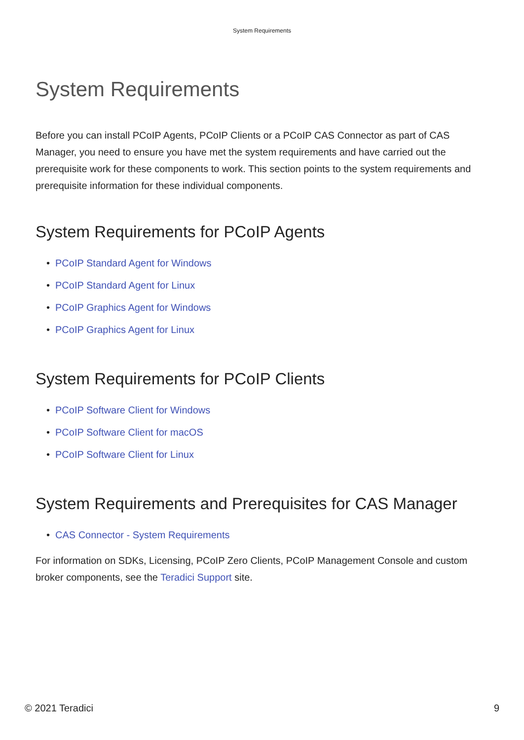System Requirements
System Requirements
Before you can install PCoIP Agents, PCoIP Clients or a PCoIP CAS Connector as part of CAS Manager, you need to ensure you have met the system requirements and have carried out the prerequisite work for these components to work. This section points to the system requirements and prerequisite information for these individual components.
System Requirements for PCoIP Agents
PCoIP Standard Agent for Windows
PCoIP Standard Agent for Linux
PCoIP Graphics Agent for Windows
PCoIP Graphics Agent for Linux
System Requirements for PCoIP Clients
PCoIP Software Client for Windows
PCoIP Software Client for macOS
PCoIP Software Client for Linux
System Requirements and Prerequisites for CAS Manager
CAS Connector - System Requirements
For information on SDKs, Licensing, PCoIP Zero Clients, PCoIP Management Console and custom broker components, see the Teradici Support site.
© 2021 Teradici 9